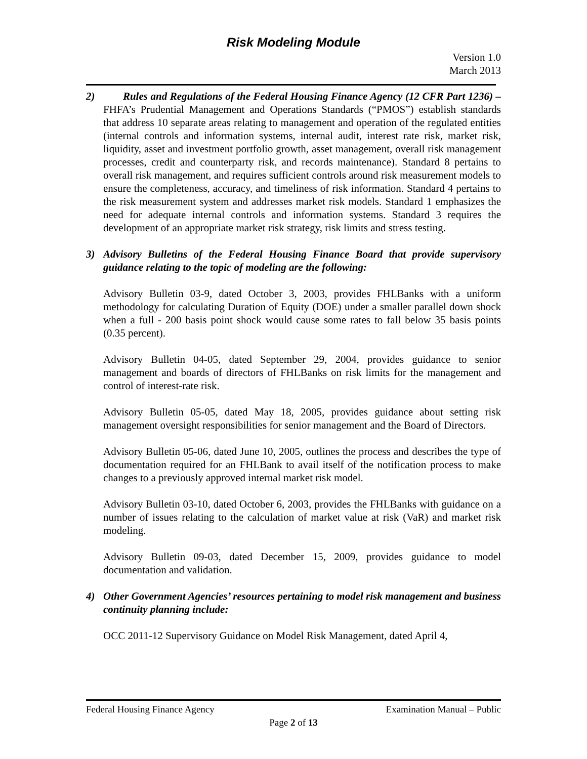Risk Modeling Module
Version 1.0
March 2013
2) Rules and Regulations of the Federal Housing Finance Agency (12 CFR Part 1236) –FHFA’s Prudential Management and Operations Standards (“PMOS”) establish standards that address 10 separate areas relating to management and operation of the regulated entities (internal controls and information systems, internal audit, interest rate risk, market risk, liquidity, asset and investment portfolio growth, asset management, overall risk management processes, credit and counterparty risk, and records maintenance). Standard 8 pertains to overall risk management, and requires sufficient controls around risk measurement models to ensure the completeness, accuracy, and timeliness of risk information. Standard 4 pertains to the risk measurement system and addresses market risk models. Standard 1 emphasizes the need for adequate internal controls and information systems. Standard 3 requires the development of an appropriate market risk strategy, risk limits and stress testing.
3) Advisory Bulletins of the Federal Housing Finance Board that provide supervisory guidance relating to the topic of modeling are the following:
Advisory Bulletin 03-9, dated October 3, 2003, provides FHLBanks with a uniform methodology for calculating Duration of Equity (DOE) under a smaller parallel down shock when a full - 200 basis point shock would cause some rates to fall below 35 basis points (0.35 percent).
Advisory Bulletin 04-05, dated September 29, 2004, provides guidance to senior management and boards of directors of FHLBanks on risk limits for the management and control of interest-rate risk.
Advisory Bulletin 05-05, dated May 18, 2005, provides guidance about setting risk management oversight responsibilities for senior management and the Board of Directors.
Advisory Bulletin 05-06, dated June 10, 2005, outlines the process and describes the type of documentation required for an FHLBank to avail itself of the notification process to make changes to a previously approved internal market risk model.
Advisory Bulletin 03-10, dated October 6, 2003, provides the FHLBanks with guidance on a number of issues relating to the calculation of market value at risk (VaR) and market risk modeling.
Advisory Bulletin 09-03, dated December 15, 2009, provides guidance to model documentation and validation.
4) Other Government Agencies’ resources pertaining to model risk management and business continuity planning include:
OCC 2011-12 Supervisory Guidance on Model Risk Management, dated April 4,
Federal Housing Finance Agency Examination Manual – Public
Page 2 of 13